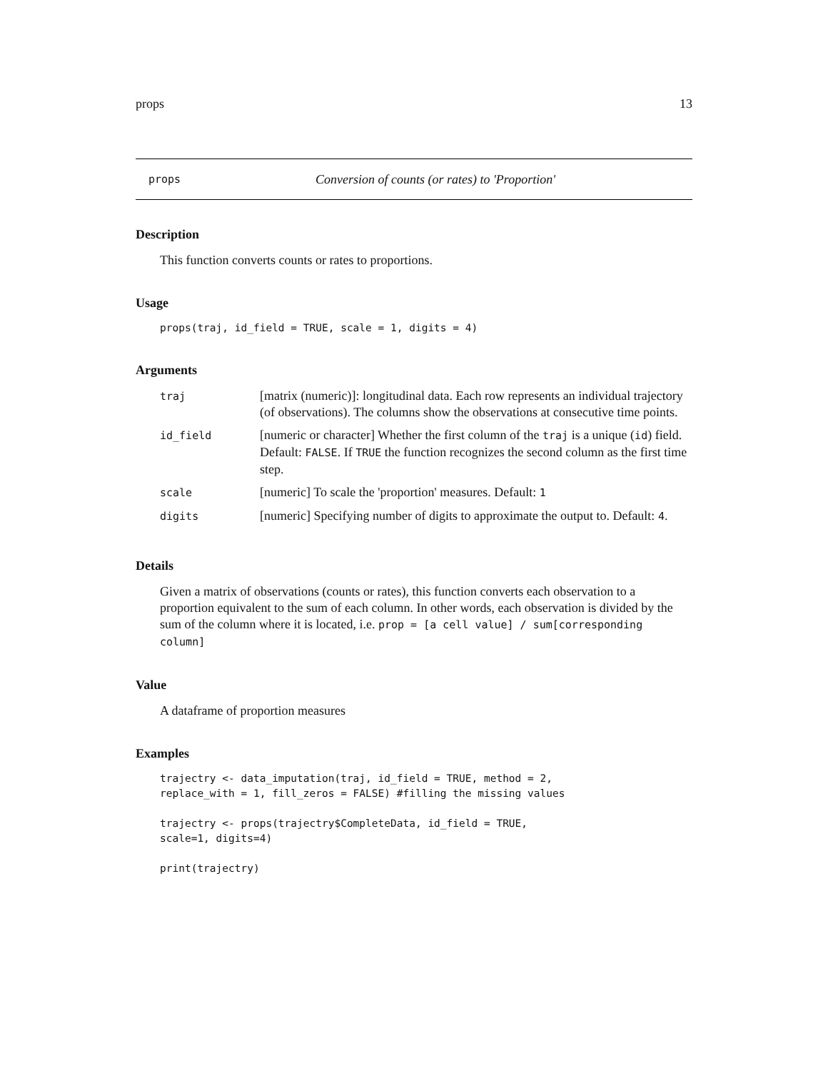props 13
props Conversion of counts (or rates) to 'Proportion'
Description
This function converts counts or rates to proportions.
Usage
props(traj, id_field = TRUE, scale = 1, digits = 4)
Arguments
| traj | [matrix (numeric)]: longitudinal data. Each row represents an individual trajectory (of observations). The columns show the observations at consecutive time points. |
| id_field | [numeric or character] Whether the first column of the traj is a unique ( id ) field. Default: FALSE . If TRUE the function recognizes the second column as the first time step. |
| scale | [numeric] To scale the 'proportion' measures. Default: 1 |
| digits | [numeric] Specifying number of digits to approximate the output to. Default: 4 . |
Details
Given a matrix of observations (counts or rates), this function converts each observation to a proportion equivalent to the sum of each column. In other words, each observation is divided by the sum of the column where it is located, i.e. prop = [a cell value] / sum[corresponding column]
Value
A dataframe of proportion measures
Examples
trajectry <- data_imputation(traj, id_field = TRUE, method = 2,
replace_with = 1, fill_zeros = FALSE) #filling the missing values

trajectry <- props(trajectry$CompleteData, id_field = TRUE,
scale=1, digits=4)

print(trajectry)